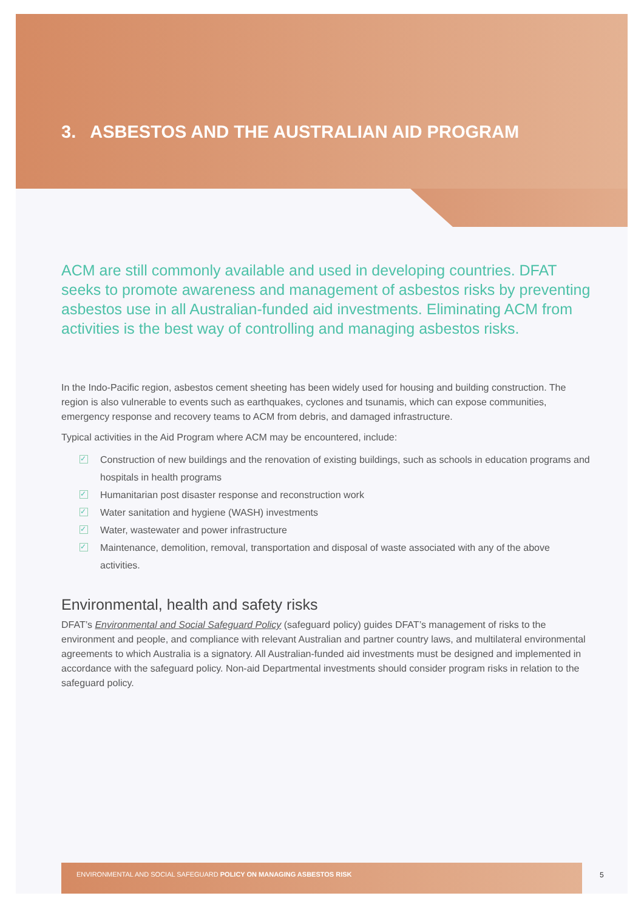3. ASBESTOS AND THE AUSTRALIAN AID PROGRAM
ACM are still commonly available and used in developing countries. DFAT seeks to promote awareness and management of asbestos risks by preventing asbestos use in all Australian-funded aid investments. Eliminating ACM from activities is the best way of controlling and managing asbestos risks.
In the Indo-Pacific region, asbestos cement sheeting has been widely used for housing and building construction. The region is also vulnerable to events such as earthquakes, cyclones and tsunamis, which can expose communities, emergency response and recovery teams to ACM from debris, and damaged infrastructure.
Typical activities in the Aid Program where ACM may be encountered, include:
✓ Construction of new buildings and the renovation of existing buildings, such as schools in education programs and hospitals in health programs
✓ Humanitarian post disaster response and reconstruction work
✓ Water sanitation and hygiene (WASH) investments
✓ Water, wastewater and power infrastructure
✓ Maintenance, demolition, removal, transportation and disposal of waste associated with any of the above activities.
Environmental, health and safety risks
DFAT’s Environmental and Social Safeguard Policy (safeguard policy) guides DFAT’s management of risks to the environment and people, and compliance with relevant Australian and partner country laws, and multilateral environmental agreements to which Australia is a signatory. All Australian-funded aid investments must be designed and implemented in accordance with the safeguard policy. Non-aid Departmental investments should consider program risks in relation to the safeguard policy.
ENVIRONMENTAL AND SOCIAL SAFEGUARD POLICY ON MANAGING ASBESTOS RISK
5